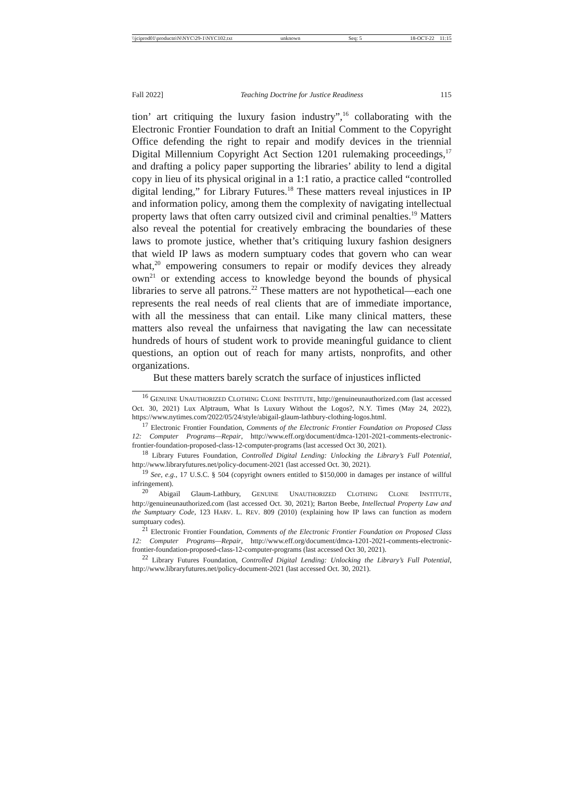\\jciprod01\productn\N\NYC\29-1\NYC102.txt unknown Seq: 5 18-OCT-22 11:15
Fall 2022] Teaching Doctrine for Justice Readiness 115
tion’ art critiquing the luxury fasion industry”,<sup>16</sup> collaborating with the Electronic Frontier Foundation to draft an Initial Comment to the Copyright Office defending the right to repair and modify devices in the triennial Digital Millennium Copyright Act Section 1201 rulemaking proceedings,<sup>17</sup> and drafting a policy paper supporting the libraries’ ability to lend a digital copy in lieu of its physical original in a 1:1 ratio, a practice called “controlled digital lending,” for Library Futures.<sup>18</sup> These matters reveal injustices in IP and information policy, among them the complexity of navigating intellectual property laws that often carry outsized civil and criminal penalties.<sup>19</sup> Matters also reveal the potential for creatively embracing the boundaries of these laws to promote justice, whether that’s critiquing luxury fashion designers that wield IP laws as modern sumptuary codes that govern who can wear what,<sup>20</sup> empowering consumers to repair or modify devices they already own<sup>21</sup> or extending access to knowledge beyond the bounds of physical libraries to serve all patrons.<sup>22</sup> These matters are not hypothetical—each one represents the real needs of real clients that are of immediate importance, with all the messiness that can entail. Like many clinical matters, these matters also reveal the unfairness that navigating the law can necessitate hundreds of hours of student work to provide meaningful guidance to client questions, an option out of reach for many artists, nonprofits, and other organizations.
But these matters barely scratch the surface of injustices inflicted
<sup>16</sup> GENUINE UNAUTHORIZED CLOTHING CLONE INSTITUTE, http://genuineunauthorized.com (last accessed Oct. 30, 2021) Lux Alptraum, What Is Luxury Without the Logos?, N.Y. Times (May 24, 2022), https://www.nytimes.com/2022/05/24/style/abigail-glaum-lathbury-clothing-logos.html.
<sup>17</sup> Electronic Frontier Foundation, Comments of the Electronic Frontier Foundation on Proposed Class 12: Computer Programs—Repair, http://www.eff.org/document/dmca-1201-2021-comments-electronic-frontier-foundation-proposed-class-12-computer-programs (last accessed Oct 30, 2021).
<sup>18</sup> Library Futures Foundation, Controlled Digital Lending: Unlocking the Library’s Full Potential, http://www.libraryfutures.net/policy-document-2021 (last accessed Oct. 30, 2021).
<sup>19</sup> See, e.g., 17 U.S.C. § 504 (copyright owners entitled to $150,000 in damages per instance of willful infringement).
<sup>20</sup> Abigail Glaum-Lathbury, GENUINE UNAUTHORIZED CLOTHING CLONE INSTITUTE, http://genuineunauthorized.com (last accessed Oct. 30, 2021); Barton Beebe, Intellectual Property Law and the Sumptuary Code, 123 HARV. L. REV. 809 (2010) (explaining how IP laws can function as modern sumptuary codes).
<sup>21</sup> Electronic Frontier Foundation, Comments of the Electronic Frontier Foundation on Proposed Class 12: Computer Programs—Repair, http://www.eff.org/document/dmca-1201-2021-comments-electronic-frontier-foundation-proposed-class-12-computer-programs (last accessed Oct 30, 2021).
<sup>22</sup> Library Futures Foundation, Controlled Digital Lending: Unlocking the Library’s Full Potential, http://www.libraryfutures.net/policy-document-2021 (last accessed Oct. 30, 2021).